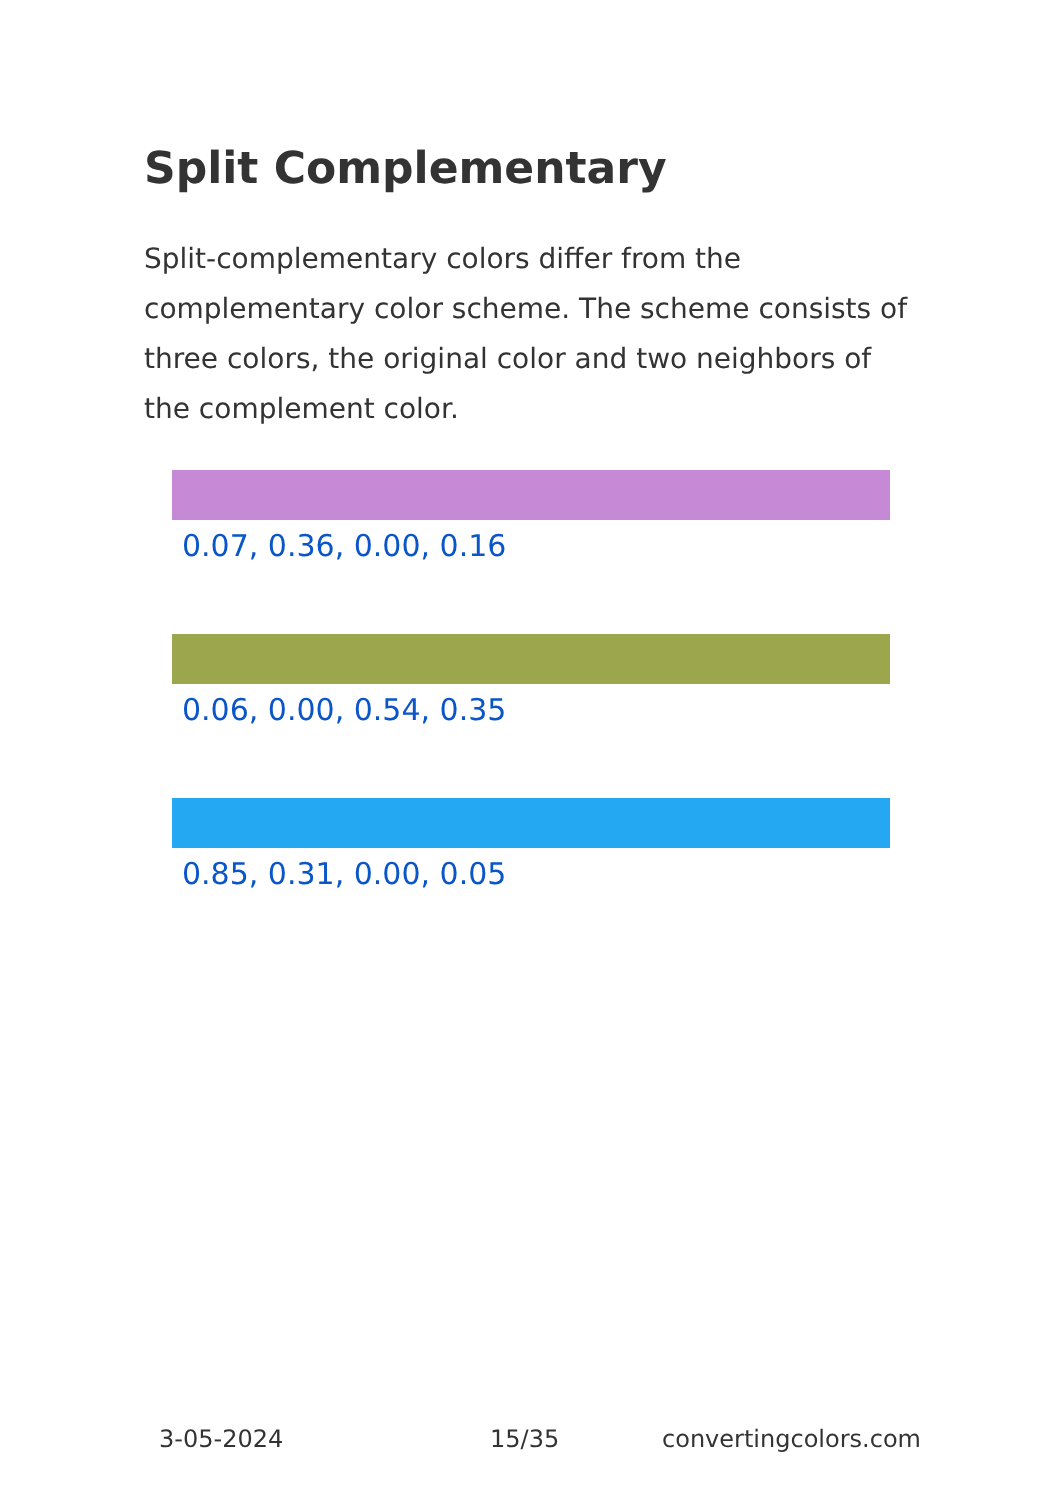Split Complementary
Split-complementary colors differ from the complementary color scheme. The scheme consists of three colors, the original color and two neighbors of the complement color.
0.07, 0.36, 0.00, 0.16
0.06, 0.00, 0.54, 0.35
0.85, 0.31, 0.00, 0.05
3-05-2024 15/35 convertingcolors.com